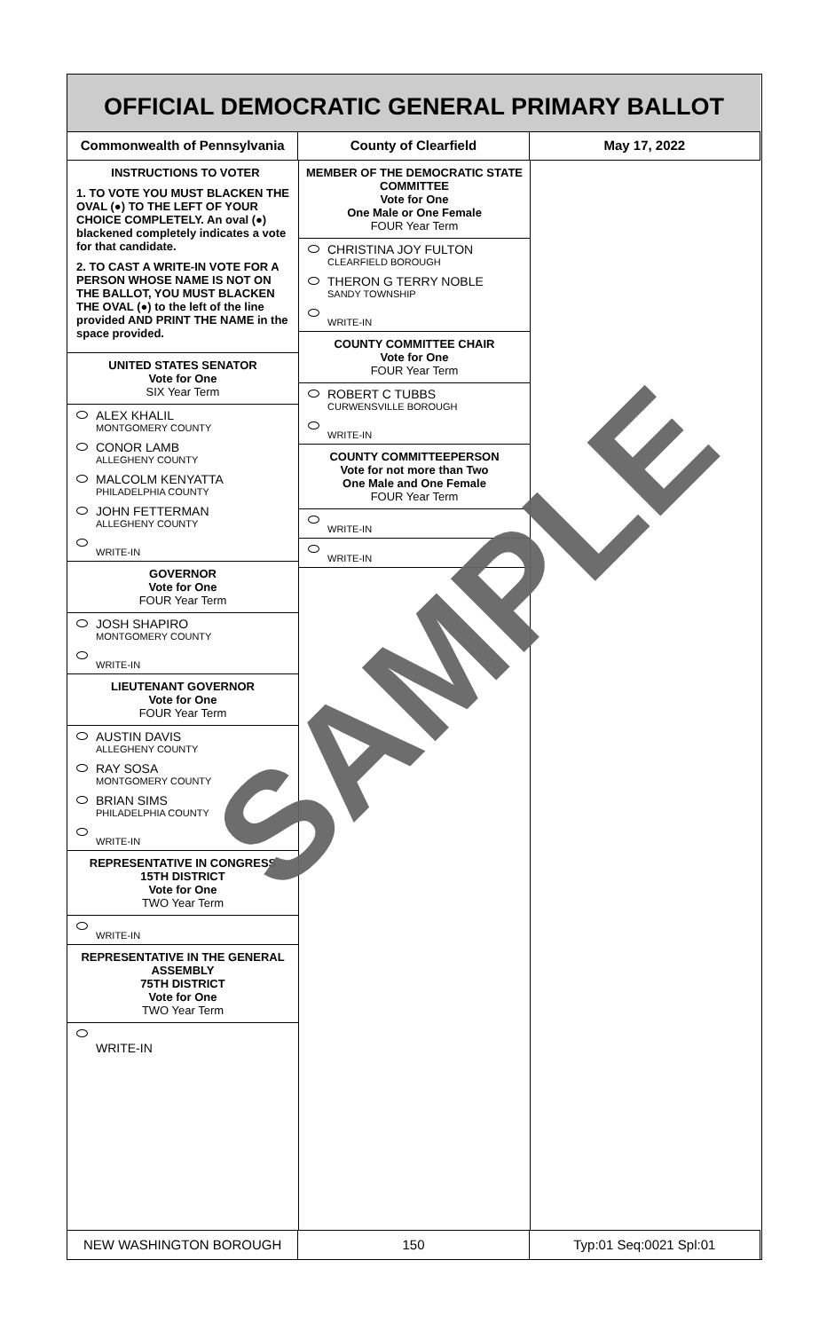OFFICIAL DEMOCRATIC GENERAL PRIMARY BALLOT
Commonwealth of Pennsylvania County of Clearfield May 17, 2022
INSTRUCTIONS TO VOTER
1. TO VOTE YOU MUST BLACKEN THE OVAL (●) TO THE LEFT OF YOUR CHOICE COMPLETELY. An oval (●) blackened completely indicates a vote for that candidate.
2. TO CAST A WRITE-IN VOTE FOR A PERSON WHOSE NAME IS NOT ON THE BALLOT, YOU MUST BLACKEN THE OVAL (●) to the left of the line provided AND PRINT THE NAME in the space provided.
UNITED STATES SENATOR
Vote for One
SIX Year Term
ALEX KHALIL
MONTGOMERY COUNTY
CONOR LAMB
ALLEGHENY COUNTY
MALCOLM KENYATTA
PHILADELPHIA COUNTY
JOHN FETTERMAN
ALLEGHENY COUNTY
WRITE-IN
GOVERNOR
Vote for One
FOUR Year Term
JOSH SHAPIRO
MONTGOMERY COUNTY
WRITE-IN
LIEUTENANT GOVERNOR
Vote for One
FOUR Year Term
AUSTIN DAVIS
ALLEGHENY COUNTY
RAY SOSA
MONTGOMERY COUNTY
BRIAN SIMS
PHILADELPHIA COUNTY
WRITE-IN
REPRESENTATIVE IN CONGRESS
15TH DISTRICT
Vote for One
TWO Year Term
WRITE-IN
REPRESENTATIVE IN THE GENERAL ASSEMBLY
75TH DISTRICT
Vote for One
TWO Year Term
WRITE-IN
MEMBER OF THE DEMOCRATIC STATE COMMITTEE
Vote for One
One Male or One Female
FOUR Year Term
CHRISTINA JOY FULTON
CLEARFIELD BOROUGH
THERON G TERRY NOBLE
SANDY TOWNSHIP
WRITE-IN
COUNTY COMMITTEE CHAIR
Vote for One
FOUR Year Term
ROBERT C TUBBS
CURWENSVILLE BOROUGH
WRITE-IN
COUNTY COMMITTEEPERSON
Vote for not more than Two
One Male and One Female
FOUR Year Term
WRITE-IN
WRITE-IN
SAMPLE
NEW WASHINGTON BOROUGH 150 Typ:01 Seq:0021 Spl:01